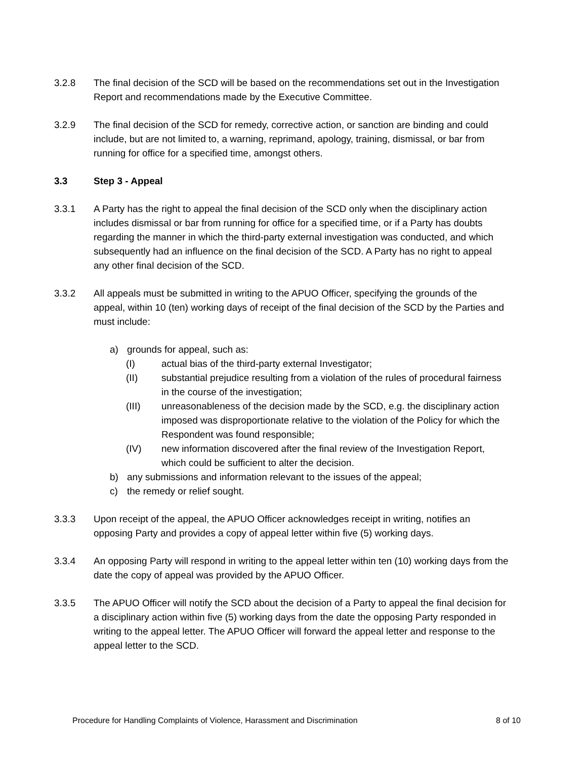3.2.8 The final decision of the SCD will be based on the recommendations set out in the Investigation Report and recommendations made by the Executive Committee.
3.2.9 The final decision of the SCD for remedy, corrective action, or sanction are binding and could include, but are not limited to, a warning, reprimand, apology, training, dismissal, or bar from running for office for a specified time, amongst others.
3.3 Step 3 - Appeal
3.3.1 A Party has the right to appeal the final decision of the SCD only when the disciplinary action includes dismissal or bar from running for office for a specified time, or if a Party has doubts regarding the manner in which the third-party external investigation was conducted, and which subsequently had an influence on the final decision of the SCD. A Party has no right to appeal any other final decision of the SCD.
3.3.2 All appeals must be submitted in writing to the APUO Officer, specifying the grounds of the appeal, within 10 (ten) working days of receipt of the final decision of the SCD by the Parties and must include:
a) grounds for appeal, such as:
(I) actual bias of the third-party external Investigator;
(II) substantial prejudice resulting from a violation of the rules of procedural fairness in the course of the investigation;
(III) unreasonableness of the decision made by the SCD, e.g. the disciplinary action imposed was disproportionate relative to the violation of the Policy for which the Respondent was found responsible;
(IV) new information discovered after the final review of the Investigation Report, which could be sufficient to alter the decision.
b) any submissions and information relevant to the issues of the appeal;
c) the remedy or relief sought.
3.3.3 Upon receipt of the appeal, the APUO Officer acknowledges receipt in writing, notifies an opposing Party and provides a copy of appeal letter within five (5) working days.
3.3.4 An opposing Party will respond in writing to the appeal letter within ten (10) working days from the date the copy of appeal was provided by the APUO Officer.
3.3.5 The APUO Officer will notify the SCD about the decision of a Party to appeal the final decision for a disciplinary action within five (5) working days from the date the opposing Party responded in writing to the appeal letter. The APUO Officer will forward the appeal letter and response to the appeal letter to the SCD.
Procedure for Handling Complaints of Violence, Harassment and Discrimination 8 of 10